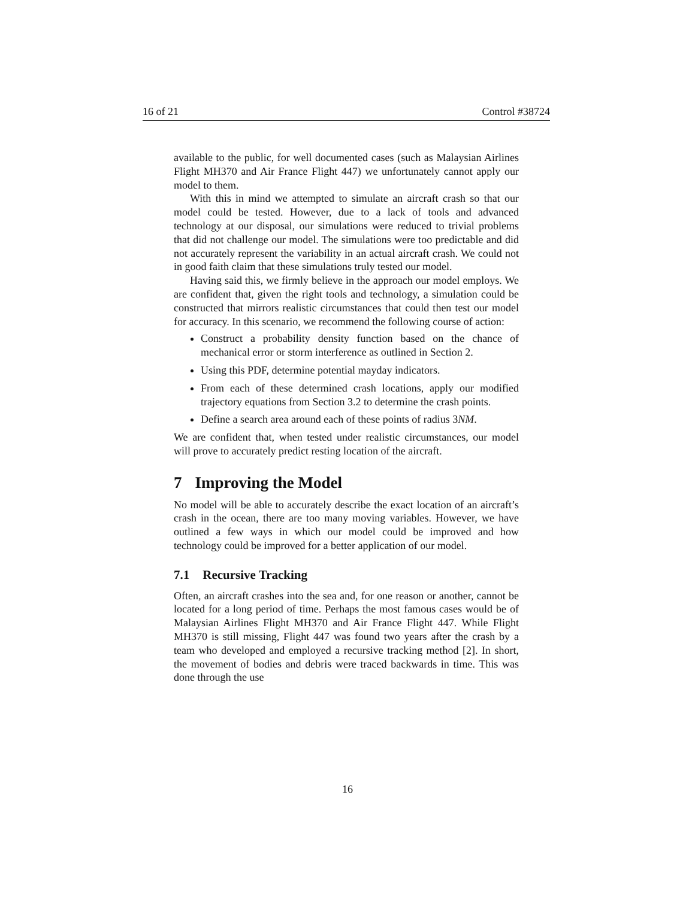16 of 21 Control #38724
available to the public, for well documented cases (such as Malaysian Airlines Flight MH370 and Air France Flight 447) we unfortunately cannot apply our model to them.
With this in mind we attempted to simulate an aircraft crash so that our model could be tested. However, due to a lack of tools and advanced technology at our disposal, our simulations were reduced to trivial problems that did not challenge our model. The simulations were too predictable and did not accurately represent the variability in an actual aircraft crash. We could not in good faith claim that these simulations truly tested our model.
Having said this, we firmly believe in the approach our model employs. We are confident that, given the right tools and technology, a simulation could be constructed that mirrors realistic circumstances that could then test our model for accuracy. In this scenario, we recommend the following course of action:
Construct a probability density function based on the chance of mechanical error or storm interference as outlined in Section 2.
Using this PDF, determine potential mayday indicators.
From each of these determined crash locations, apply our modified trajectory equations from Section 3.2 to determine the crash points.
Define a search area around each of these points of radius 3NM.
We are confident that, when tested under realistic circumstances, our model will prove to accurately predict resting location of the aircraft.
7 Improving the Model
No model will be able to accurately describe the exact location of an aircraft’s crash in the ocean, there are too many moving variables. However, we have outlined a few ways in which our model could be improved and how technology could be improved for a better application of our model.
7.1 Recursive Tracking
Often, an aircraft crashes into the sea and, for one reason or another, cannot be located for a long period of time. Perhaps the most famous cases would be of Malaysian Airlines Flight MH370 and Air France Flight 447. While Flight MH370 is still missing, Flight 447 was found two years after the crash by a team who developed and employed a recursive tracking method [2]. In short, the movement of bodies and debris were traced backwards in time. This was done through the use
16